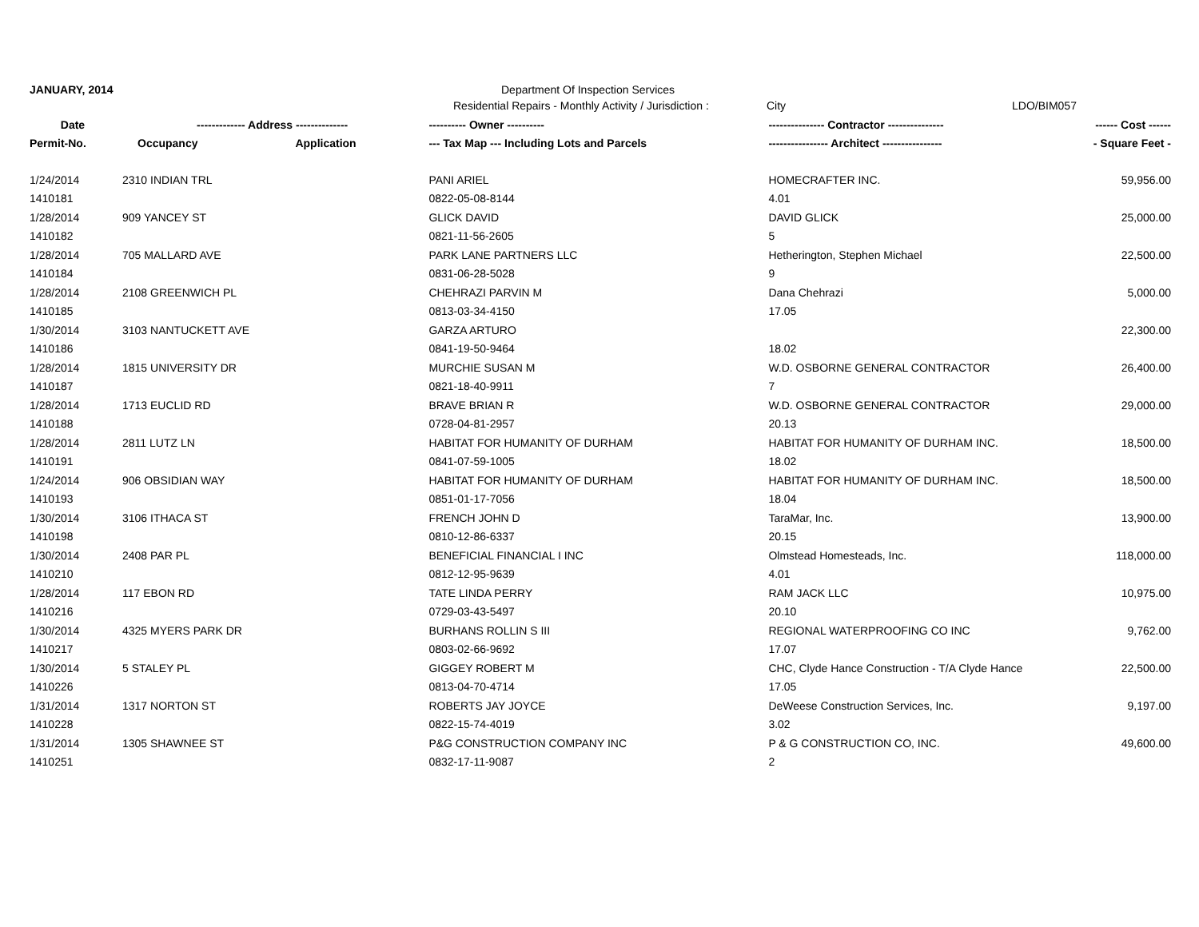JANUARY, 2014 Department Of Inspection Services
Residential Repairs - Monthly Activity / Jurisdiction : City LDO/BIM057
| Date | ------------- Address -------------- | | ---------- Owner ---------- | --------------- Contractor --------------- | ------ Cost ------ |
| --- | --- | --- | --- | --- | --- |
| Permit-No. | Occupancy | Application | --- Tax Map --- Including Lots and Parcels | ---------------- Architect ---------------- | - Square Feet - |
| 1/24/2014 | 2310 INDIAN TRL | | PANI ARIEL | HOMECRAFTER INC. | 59,956.00 |
| 1410181 | | | 0822-05-08-8144 | 4.01 | |
| 1/28/2014 | 909 YANCEY ST | | GLICK DAVID | DAVID GLICK | 25,000.00 |
| 1410182 | | | 0821-11-56-2605 | 5 | |
| 1/28/2014 | 705 MALLARD AVE | | PARK LANE PARTNERS LLC | Hetherington, Stephen Michael | 22,500.00 |
| 1410184 | | | 0831-06-28-5028 | 9 | |
| 1/28/2014 | 2108 GREENWICH PL | | CHEHRAZI PARVIN M | Dana Chehrazi | 5,000.00 |
| 1410185 | | | 0813-03-34-4150 | 17.05 | |
| 1/30/2014 | 3103 NANTUCKETT AVE | | GARZA ARTURO | | 22,300.00 |
| 1410186 | | | 0841-19-50-9464 | 18.02 | |
| 1/28/2014 | 1815 UNIVERSITY DR | | MURCHIE SUSAN M | W.D. OSBORNE GENERAL CONTRACTOR | 26,400.00 |
| 1410187 | | | 0821-18-40-9911 | 7 | |
| 1/28/2014 | 1713 EUCLID RD | | BRAVE BRIAN R | W.D. OSBORNE GENERAL CONTRACTOR | 29,000.00 |
| 1410188 | | | 0728-04-81-2957 | 20.13 | |
| 1/28/2014 | 2811 LUTZ LN | | HABITAT FOR HUMANITY OF DURHAM | HABITAT FOR HUMANITY OF DURHAM INC. | 18,500.00 |
| 1410191 | | | 0841-07-59-1005 | 18.02 | |
| 1/24/2014 | 906 OBSIDIAN WAY | | HABITAT FOR HUMANITY OF DURHAM | HABITAT FOR HUMANITY OF DURHAM INC. | 18,500.00 |
| 1410193 | | | 0851-01-17-7056 | 18.04 | |
| 1/30/2014 | 3106 ITHACA ST | | FRENCH JOHN D | TaraMar, Inc. | 13,900.00 |
| 1410198 | | | 0810-12-86-6337 | 20.15 | |
| 1/30/2014 | 2408 PAR PL | | BENEFICIAL FINANCIAL I INC | Olmstead Homesteads, Inc. | 118,000.00 |
| 1410210 | | | 0812-12-95-9639 | 4.01 | |
| 1/28/2014 | 117 EBON RD | | TATE LINDA PERRY | RAM JACK LLC | 10,975.00 |
| 1410216 | | | 0729-03-43-5497 | 20.10 | |
| 1/30/2014 | 4325 MYERS PARK DR | | BURHANS ROLLIN S III | REGIONAL WATERPROOFING CO INC | 9,762.00 |
| 1410217 | | | 0803-02-66-9692 | 17.07 | |
| 1/30/2014 | 5 STALEY PL | | GIGGEY ROBERT M | CHC, Clyde Hance Construction - T/A Clyde Hance | 22,500.00 |
| 1410226 | | | 0813-04-70-4714 | 17.05 | |
| 1/31/2014 | 1317 NORTON ST | | ROBERTS JAY JOYCE | DeWeese Construction Services, Inc. | 9,197.00 |
| 1410228 | | | 0822-15-74-4019 | 3.02 | |
| 1/31/2014 | 1305 SHAWNEE ST | | P&G CONSTRUCTION COMPANY INC | P & G CONSTRUCTION CO, INC. | 49,600.00 |
| 1410251 | | | 0832-17-11-9087 | 2 | |